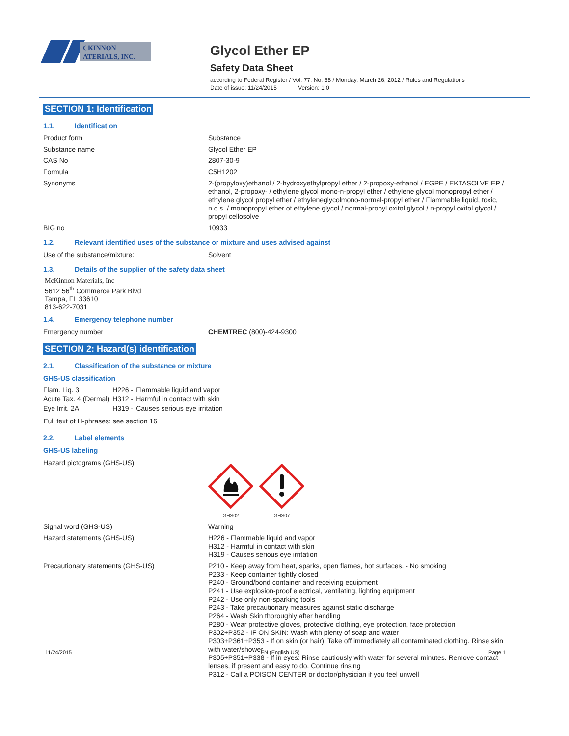CKINNON
ATERIALS, INC.
Glycol Ether EP
Safety Data Sheet
according to Federal Register / Vol. 77, No. 58 / Monday, March 26, 2012 / Rules and Regulations
Date of issue: 11/24/2015 Version: 1.0
SECTION 1: Identification
1.1. Identification
| Product form | Substance |
| Substance name | Glycol Ether EP |
| CAS No | 2807-30-9 |
| Formula | C5H1202 |
| Synonyms | 2-(propyloxy)ethanol / 2-hydroxyethylpropyl ether / 2-propoxy-ethanol / EGPE / EKTASOLVE EP / ethanol, 2-propoxy- / ethylene glycol mono-n-propyl ether / ethylene glycol monopropyl ether / ethylene glycol propyl ether / ethyleneglycolmono-normal-propyl ether / Flammable liquid, toxic, n.o.s. / monopropyl ether of ethylene glycol / normal-propyl oxitol glycol / n-propyl oxitol glycol / propyl cellosolve |
| BIG no | 10933 |
1.2. Relevant identified uses of the substance or mixture and uses advised against
| Use of the substance/mixture: | Solvent |
1.3. Details of the supplier of the safety data sheet
McKinnon Materials, Inc
5612 56<sup>th</sup> Commerce Park Blvd
Tampa, FL 33610
813-622-7031
1.4. Emergency telephone number
| Emergency number | CHEMTREC (800)-424-9300 |
SECTION 2: Hazard(s) identification
2.1. Classification of the substance or mixture
GHS-US classification
| Flam. Liq. 3 | H226 - | Flammable liquid and vapor |
| Acute Tax. 4 (Dermal) | H312 - | Harmful in contact with skin |
| Eye Irrit. 2A | H319 - | Causes serious eye irritation |
Full text of H-phrases: see section 16
2.2. Label elements
GHS-US labeling
| Hazard pictograms (GHS-US) | GHS02 GHS07 |
| Signal word (GHS-US) | Warning |
| Hazard statements (GHS-US) | H226 - Flammable liquid and vapor H312 - Harmful in contact with skin H319 - Causes serious eye irritation |
| Precautionary statements (GHS-US) | P210 - Keep away from heat, sparks, open flames, hot surfaces. - No smoking P233 - Keep container tightly closed P240 - Ground/bond container and receiving equipment P241 - Use explosion-proof electrical, ventilating, lighting equipment P242 - Use only non-sparking tools P243 - Take precautionary measures against static discharge P264 - Wash Skin thoroughly after handling P280 - Wear protective gloves, protective clothing, eye protection, face protection P302+P352 - IF ON SKIN: Wash with plenty of soap and water P303+P361+P353 - If on skin (or hair): Take off immediately all contaminated clothing. Rinse skin with water/shower P305+P351+P338 - If in eyes: Rinse cautiously with water for several minutes. Remove contact lenses, if present and easy to do. Continue rinsing P312 - Call a POISON CENTER or doctor/physician if you feel unwell |
11/24/2015 EN (English US) Page 1